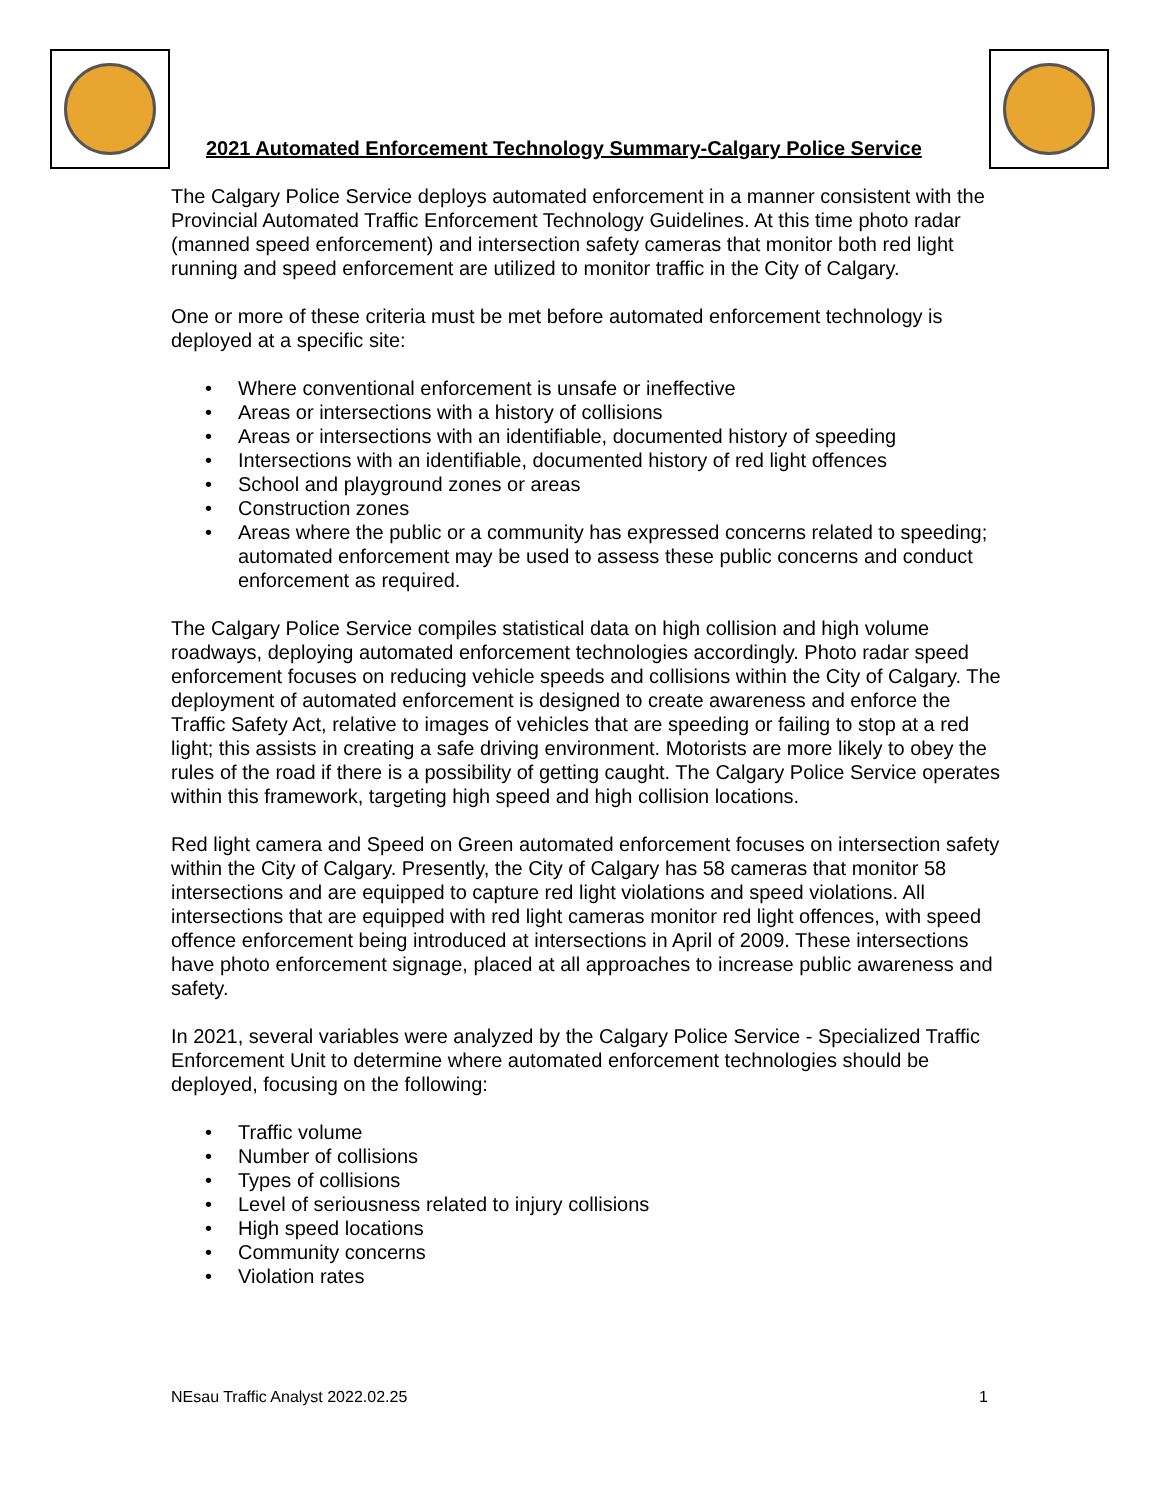2021 Automated Enforcement Technology Summary-Calgary Police Service
The Calgary Police Service deploys automated enforcement in a manner consistent with the Provincial Automated Traffic Enforcement Technology Guidelines. At this time photo radar (manned speed enforcement) and intersection safety cameras that monitor both red light running and speed enforcement are utilized to monitor traffic in the City of Calgary.
One or more of these criteria must be met before automated enforcement technology is deployed at a specific site:
• Where conventional enforcement is unsafe or ineffective
• Areas or intersections with a history of collisions
• Areas or intersections with an identifiable, documented history of speeding
• Intersections with an identifiable, documented history of red light offences
• School and playground zones or areas
• Construction zones
• Areas where the public or a community has expressed concerns related to speeding; automated enforcement may be used to assess these public concerns and conduct enforcement as required.
The Calgary Police Service compiles statistical data on high collision and high volume roadways, deploying automated enforcement technologies accordingly. Photo radar speed enforcement focuses on reducing vehicle speeds and collisions within the City of Calgary. The deployment of automated enforcement is designed to create awareness and enforce the Traffic Safety Act, relative to images of vehicles that are speeding or failing to stop at a red light; this assists in creating a safe driving environment. Motorists are more likely to obey the rules of the road if there is a possibility of getting caught. The Calgary Police Service operates within this framework, targeting high speed and high collision locations.
Red light camera and Speed on Green automated enforcement focuses on intersection safety within the City of Calgary. Presently, the City of Calgary has 58 cameras that monitor 58 intersections and are equipped to capture red light violations and speed violations. All intersections that are equipped with red light cameras monitor red light offences, with speed offence enforcement being introduced at intersections in April of 2009. These intersections have photo enforcement signage, placed at all approaches to increase public awareness and safety.
In 2021, several variables were analyzed by the Calgary Police Service - Specialized Traffic Enforcement Unit to determine where automated enforcement technologies should be deployed, focusing on the following:
• Traffic volume
• Number of collisions
• Types of collisions
• Level of seriousness related to injury collisions
• High speed locations
• Community concerns
• Violation rates
NEsau Traffic Analyst 2022.02.25 1